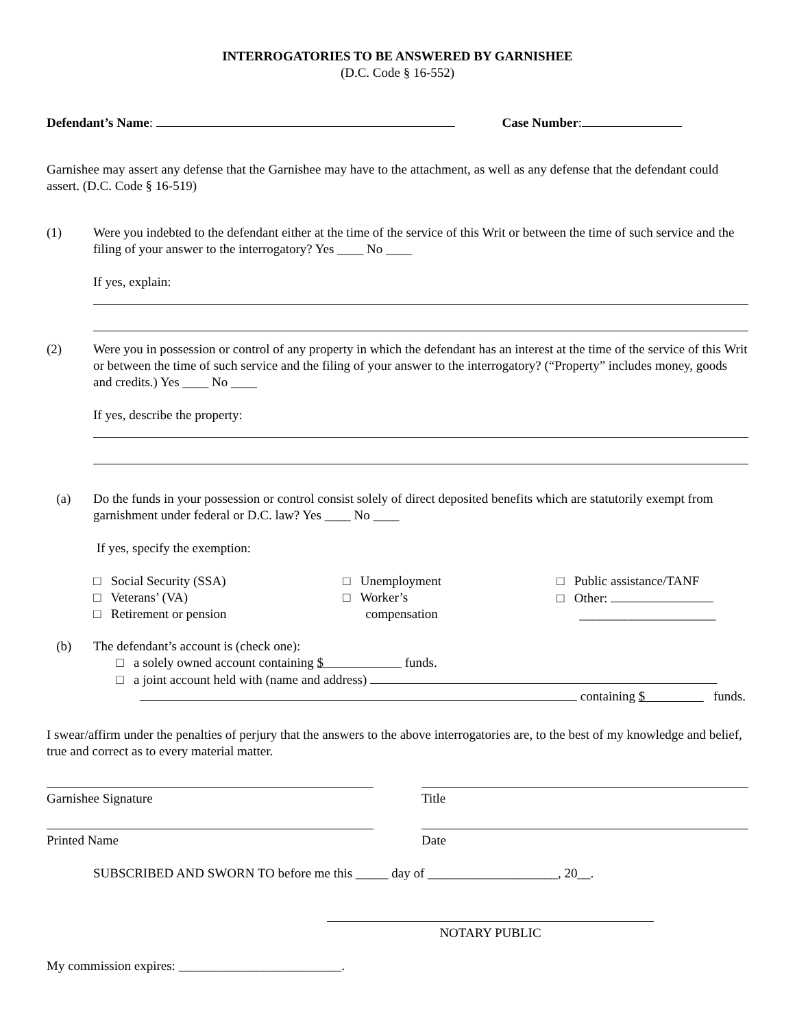INTERROGATORIES TO BE ANSWERED BY GARNISHEE
(D.C. Code § 16-552)
Defendant’s Name: Case Number:
Garnishee may assert any defense that the Garnishee may have to the attachment, as well as any defense that the defendant could assert. (D.C. Code § 16-519)
(1) Were you indebted to the defendant either at the time of the service of this Writ or between the time of such service and the filing of your answer to the interrogatory? Yes ____ No ____
If yes, explain:
(2) Were you in possession or control of any property in which the defendant has an interest at the time of the service of this Writ or between the time of such service and the filing of your answer to the interrogatory? (“Property” includes money, goods and credits.) Yes ____ No ____
If yes, describe the property:
(a) Do the funds in your possession or control consist solely of direct deposited benefits which are statutorily exempt from garnishment under federal or D.C. law? Yes ____ No ____
If yes, specify the exemption:
□ Social Security (SSA)
□ Veterans’ (VA)
□ Retirement or pension
□ Unemployment
□ Worker’s
compensation
□ Public assistance/TANF
□ Other:
_____________________
(b) The defendant’s account is (check one):
□ a solely owned account containing $ funds.
□ a joint account held with (name and address)
containing $ funds.
I swear/affirm under the penalties of perjury that the answers to the above interrogatories are, to the best of my knowledge and belief, true and correct as to every material matter.
Garnishee Signature Title
Printed Name Date
SUBSCRIBED AND SWORN TO before me this _____ day of ____________________, 20__.
NOTARY PUBLIC
My commission expires: _________________________.